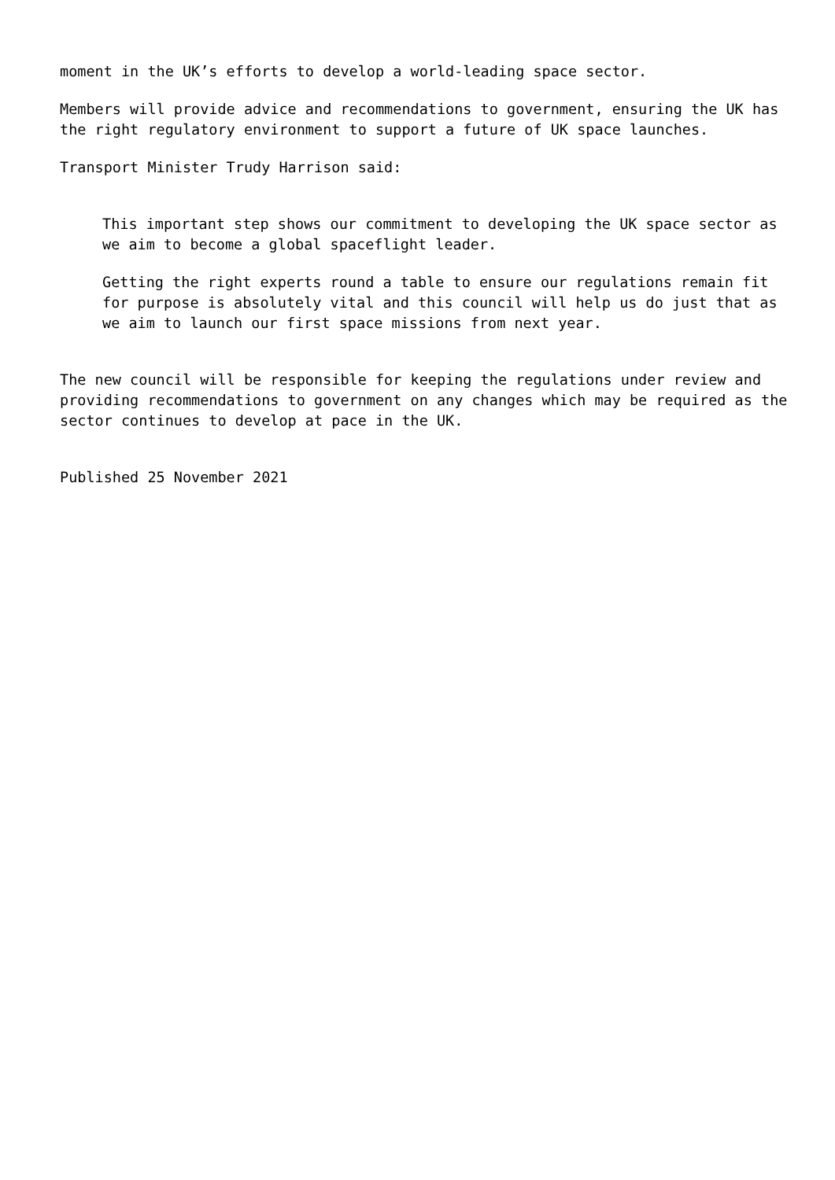moment in the UK’s efforts to develop a world-leading space sector.
Members will provide advice and recommendations to government, ensuring the UK has the right regulatory environment to support a future of UK space launches.
Transport Minister Trudy Harrison said:
This important step shows our commitment to developing the UK space sector as we aim to become a global spaceflight leader.
Getting the right experts round a table to ensure our regulations remain fit for purpose is absolutely vital and this council will help us do just that as we aim to launch our first space missions from next year.
The new council will be responsible for keeping the regulations under review and providing recommendations to government on any changes which may be required as the sector continues to develop at pace in the UK.
Published 25 November 2021